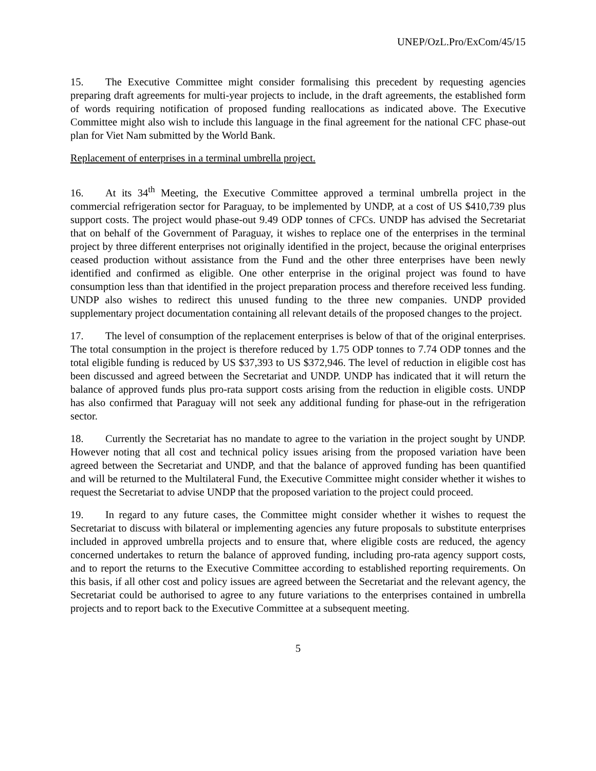UNEP/OzL.Pro/ExCom/45/15
15. The Executive Committee might consider formalising this precedent by requesting agencies preparing draft agreements for multi-year projects to include, in the draft agreements, the established form of words requiring notification of proposed funding reallocations as indicated above. The Executive Committee might also wish to include this language in the final agreement for the national CFC phase-out plan for Viet Nam submitted by the World Bank.
Replacement of enterprises in a terminal umbrella project.
16. At its 34<sup>th</sup> Meeting, the Executive Committee approved a terminal umbrella project in the commercial refrigeration sector for Paraguay, to be implemented by UNDP, at a cost of US $410,739 plus support costs. The project would phase-out 9.49 ODP tonnes of CFCs. UNDP has advised the Secretariat that on behalf of the Government of Paraguay, it wishes to replace one of the enterprises in the terminal project by three different enterprises not originally identified in the project, because the original enterprises ceased production without assistance from the Fund and the other three enterprises have been newly identified and confirmed as eligible. One other enterprise in the original project was found to have consumption less than that identified in the project preparation process and therefore received less funding. UNDP also wishes to redirect this unused funding to the three new companies. UNDP provided supplementary project documentation containing all relevant details of the proposed changes to the project.
17. The level of consumption of the replacement enterprises is below of that of the original enterprises. The total consumption in the project is therefore reduced by 1.75 ODP tonnes to 7.74 ODP tonnes and the total eligible funding is reduced by US $37,393 to US $372,946. The level of reduction in eligible cost has been discussed and agreed between the Secretariat and UNDP. UNDP has indicated that it will return the balance of approved funds plus pro-rata support costs arising from the reduction in eligible costs. UNDP has also confirmed that Paraguay will not seek any additional funding for phase-out in the refrigeration sector.
18. Currently the Secretariat has no mandate to agree to the variation in the project sought by UNDP. However noting that all cost and technical policy issues arising from the proposed variation have been agreed between the Secretariat and UNDP, and that the balance of approved funding has been quantified and will be returned to the Multilateral Fund, the Executive Committee might consider whether it wishes to request the Secretariat to advise UNDP that the proposed variation to the project could proceed.
19. In regard to any future cases, the Committee might consider whether it wishes to request the Secretariat to discuss with bilateral or implementing agencies any future proposals to substitute enterprises included in approved umbrella projects and to ensure that, where eligible costs are reduced, the agency concerned undertakes to return the balance of approved funding, including pro-rata agency support costs, and to report the returns to the Executive Committee according to established reporting requirements. On this basis, if all other cost and policy issues are agreed between the Secretariat and the relevant agency, the Secretariat could be authorised to agree to any future variations to the enterprises contained in umbrella projects and to report back to the Executive Committee at a subsequent meeting.
5